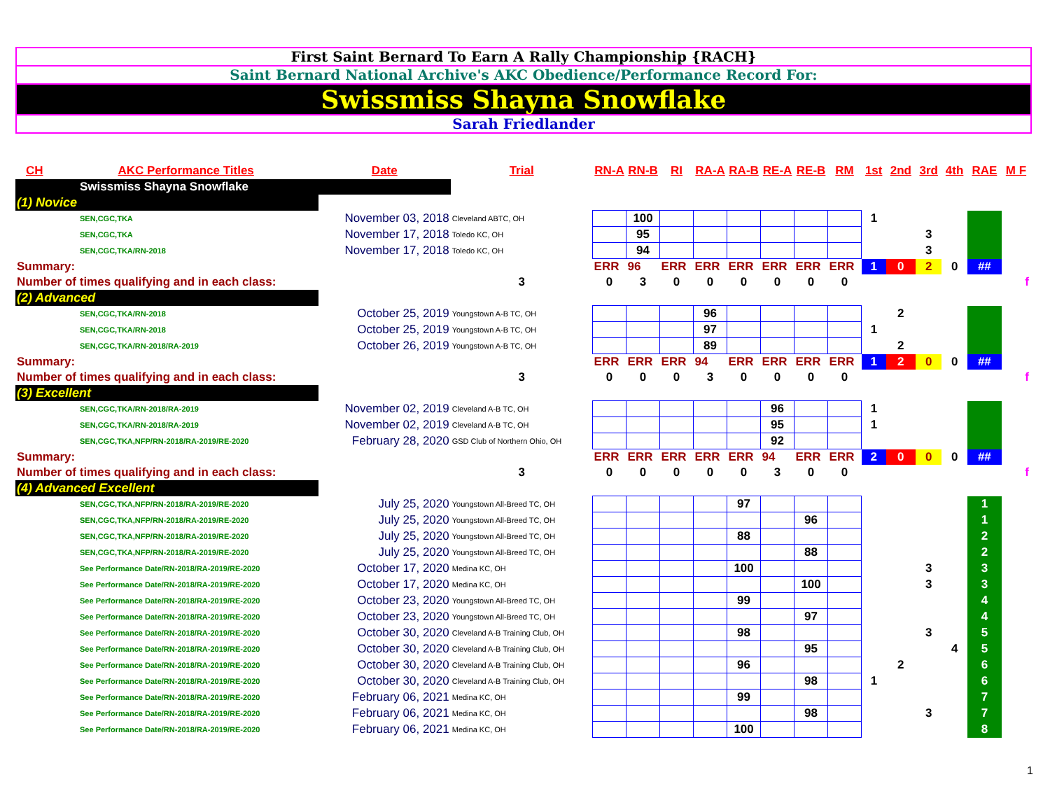First Saint Bernard To Earn A Rally Championship {RACH}
Saint Bernard National Archive's AKC Obedience/Performance Record For:
Swissmiss Shayna Snowflake
Sarah Friedlander
| CH | AKC Performance Titles | Date | Trial | RN-A | RN-B | RI | RA-A | RA-B | RE-A | RE-B | RM | 1st | 2nd | 3rd | 4th | RAE | M F |
| --- | --- | --- | --- | --- | --- | --- | --- | --- | --- | --- | --- | --- | --- | --- | --- | --- | --- |
| Swissmiss Shayna Snowflake | | | | | | | | | | | | | | | | | |
| (1) Novice | | | | | | | | | | | | | | | | | |
| SEN,CGC,TKA | | November 03, 2018 | Cleveland ABTC, OH | | 100 | | | | | | | 1 | | | | | |
| SEN,CGC,TKA | | November 17, 2018 | Toledo KC, OH | | 95 | | | | | | | | | 3 | | | |
| SEN,CGC,TKA/RN-2018 | | November 17, 2018 | Toledo KC, OH | | 94 | | | | | | | | | 3 | | | |
| Summary: | | | | ERR | 96 | ERR | ERR | ERR | ERR | ERR | ERR | 1 | 0 | 2 | 0 | ## | |
| Number of times qualifying and in each class: | | | 3 | 0 | 3 | 0 | 0 | 0 | 0 | 0 | 0 | | | | | | f |
| (2) Advanced | | | | | | | | | | | | | | | | | |
| SEN,CGC,TKA/RN-2018 | | October 25, 2019 | Youngstown A-B TC, OH | | | | 96 | | | | | | 2 | | | | |
| SEN,CGC,TKA/RN-2018 | | October 25, 2019 | Youngstown A-B TC, OH | | | | 97 | | | | | 1 | | | | | |
| SEN,CGC,TKA/RN-2018/RA-2019 | | October 26, 2019 | Youngstown A-B TC, OH | | | | 89 | | | | | | 2 | | | | |
| Summary: | | | | ERR | ERR | ERR | 94 | ERR | ERR | ERR | ERR | 1 | 2 | 0 | 0 | ## | |
| Number of times qualifying and in each class: | | | 3 | 0 | 0 | 0 | 3 | 0 | 0 | 0 | 0 | | | | | | f |
| (3) Excellent | | | | | | | | | | | | | | | | | |
| SEN,CGC,TKA/RN-2018/RA-2019 | | November 02, 2019 | Cleveland A-B TC, OH | | | | | | 96 | | | 1 | | | | | |
| SEN,CGC,TKA/RN-2018/RA-2019 | | November 02, 2019 | Cleveland A-B TC, OH | | | | | | 95 | | | 1 | | | | | |
| SEN,CGC,TKA,NFP/RN-2018/RA-2019/RE-2020 | | February 28, 2020 | GSD Club of Northern Ohio, OH | | | | | | 92 | | | | | | | | |
| Summary: | | | | ERR | ERR | ERR | ERR | ERR | 94 | ERR | ERR | 2 | 0 | 0 | 0 | ## | |
| Number of times qualifying and in each class: | | | 3 | 0 | 0 | 0 | 0 | 0 | 3 | 0 | 0 | | | | | | f |
| (4) Advanced Excellent | | | | | | | | | | | | | | | | | |
| SEN,CGC,TKA,NFP/RN-2018/RA-2019/RE-2020 | | July 25, 2020 | Youngstown All-Breed TC, OH | | | | | 97 | | | | | | | | 1 | |
| SEN,CGC,TKA,NFP/RN-2018/RA-2019/RE-2020 | | July 25, 2020 | Youngstown All-Breed TC, OH | | | | | | | 96 | | | | | | 1 | |
| SEN,CGC,TKA,NFP/RN-2018/RA-2019/RE-2020 | | July 25, 2020 | Youngstown All-Breed TC, OH | | | | | 88 | | | | | | | | 2 | |
| SEN,CGC,TKA,NFP/RN-2018/RA-2019/RE-2020 | | July 25, 2020 | Youngstown All-Breed TC, OH | | | | | | | 88 | | | | | | 2 | |
| See Performance Date/RN-2018/RA-2019/RE-2020 | | October 17, 2020 | Medina KC, OH | | | | | 100 | | | | | | 3 | | 3 | |
| See Performance Date/RN-2018/RA-2019/RE-2020 | | October 17, 2020 | Medina KC, OH | | | | | | | 100 | | | | 3 | | 3 | |
| See Performance Date/RN-2018/RA-2019/RE-2020 | | October 23, 2020 | Youngstown All-Breed TC, OH | | | | | 99 | | | | | | | | 4 | |
| See Performance Date/RN-2018/RA-2019/RE-2020 | | October 23, 2020 | Youngstown All-Breed TC, OH | | | | | | | 97 | | | | | | 4 | |
| See Performance Date/RN-2018/RA-2019/RE-2020 | | October 30, 2020 | Cleveland A-B Training Club, OH | | | | | 98 | | | | | | 3 | | 5 | |
| See Performance Date/RN-2018/RA-2019/RE-2020 | | October 30, 2020 | Cleveland A-B Training Club, OH | | | | | | | 95 | | | | | 4 | 5 | |
| See Performance Date/RN-2018/RA-2019/RE-2020 | | October 30, 2020 | Cleveland A-B Training Club, OH | | | | | 96 | | | | | 2 | | | 6 | |
| See Performance Date/RN-2018/RA-2019/RE-2020 | | October 30, 2020 | Cleveland A-B Training Club, OH | | | | | | | 98 | | 1 | | | | 6 | |
| See Performance Date/RN-2018/RA-2019/RE-2020 | | February 06, 2021 | Medina KC, OH | | | | | 99 | | | | | | | | 7 | |
| See Performance Date/RN-2018/RA-2019/RE-2020 | | February 06, 2021 | Medina KC, OH | | | | | | | 98 | | | | 3 | | 7 | |
| See Performance Date/RN-2018/RA-2019/RE-2020 | | February 06, 2021 | Medina KC, OH | | | | | 100 | | | | | | | | 8 | |
1